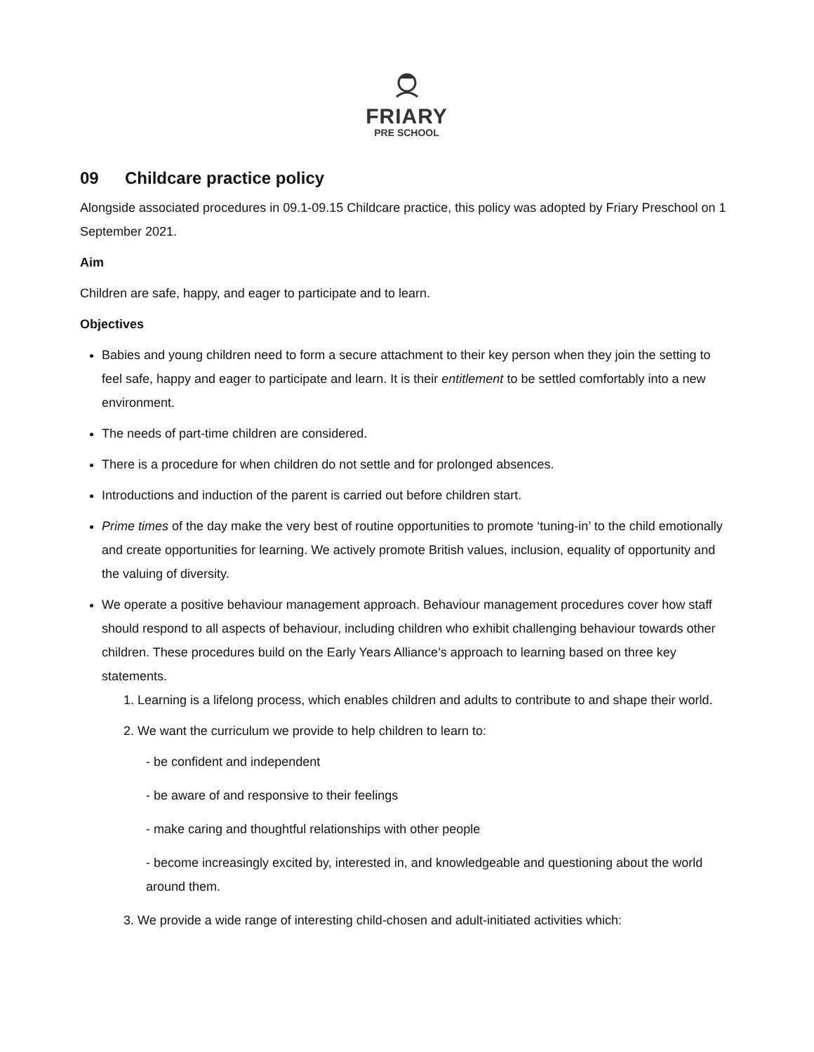FRIARY
PRE SCHOOL
09 Childcare practice policy
Alongside associated procedures in 09.1-09.15 Childcare practice, this policy was adopted by Friary Preschool on 1 September 2021.
Aim
Children are safe, happy, and eager to participate and to learn.
Objectives
Babies and young children need to form a secure attachment to their key person when they join the setting to feel safe, happy and eager to participate and learn. It is their entitlement to be settled comfortably into a new environment.
The needs of part-time children are considered.
There is a procedure for when children do not settle and for prolonged absences.
Introductions and induction of the parent is carried out before children start.
Prime times of the day make the very best of routine opportunities to promote ‘tuning-in’ to the child emotionally and create opportunities for learning. We actively promote British values, inclusion, equality of opportunity and the valuing of diversity.
We operate a positive behaviour management approach. Behaviour management procedures cover how staff should respond to all aspects of behaviour, including children who exhibit challenging behaviour towards other children. These procedures build on the Early Years Alliance’s approach to learning based on three key statements.
1. Learning is a lifelong process, which enables children and adults to contribute to and shape their world.
2. We want the curriculum we provide to help children to learn to:
- be confident and independent
- be aware of and responsive to their feelings
- make caring and thoughtful relationships with other people
- become increasingly excited by, interested in, and knowledgeable and questioning about the world around them.
3. We provide a wide range of interesting child-chosen and adult-initiated activities which: